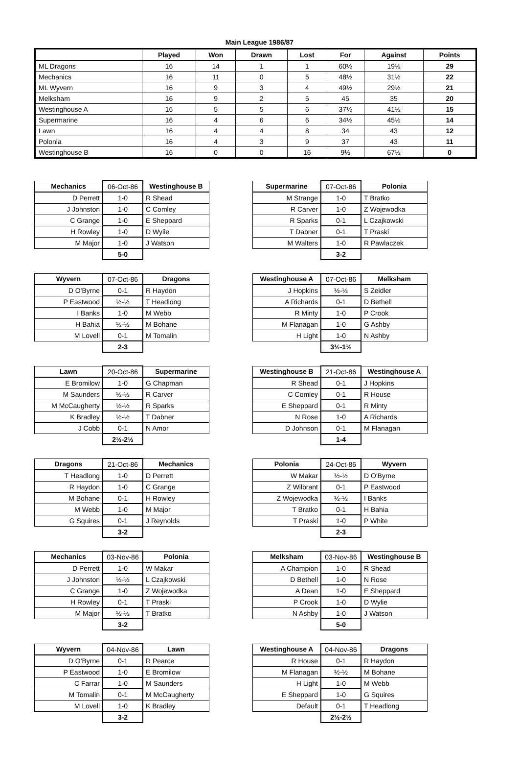Main League 1986/87
| | Played | Won | Drawn | Lost | For | Against | Points |
| --- | --- | --- | --- | --- | --- | --- | --- |
| ML Dragons | 16 | 14 | 1 | 1 | 60½ | 19½ | 29 |
| Mechanics | 16 | 11 | 0 | 5 | 48½ | 31½ | 22 |
| ML Wyvern | 16 | 9 | 3 | 4 | 49½ | 29½ | 21 |
| Melksham | 16 | 9 | 2 | 5 | 45 | 35 | 20 |
| Westinghouse A | 16 | 5 | 5 | 6 | 37½ | 41½ | 15 |
| Supermarine | 16 | 4 | 6 | 6 | 34½ | 45½ | 14 |
| Lawn | 16 | 4 | 4 | 8 | 34 | 43 | 12 |
| Polonia | 16 | 4 | 3 | 9 | 37 | 43 | 11 |
| Westinghouse B | 16 | 0 | 0 | 16 | 9½ | 67½ | 0 |
| Mechanics | 06-Oct-86 | Westinghouse B |
| D Perrett | 1-0 | R Shead |
| J Johnston | 1-0 | C Comley |
| C Grange | 1-0 | E Sheppard |
| H Rowley | 1-0 | D Wylie |
| M Major | 1-0 | J Watson |
| | 5-0 | |
| Supermarine | 07-Oct-86 | Polonia |
| M Strange | 1-0 | T Bratko |
| R Carver | 1-0 | Z Wojewodka |
| R Sparks | 0-1 | L Czajkowski |
| T Dabner | 0-1 | T Praski |
| M Walters | 1-0 | R Pawlaczek |
| | 3-2 | |
| Wyvern | 07-Oct-86 | Dragons |
| D O'Byrne | 0-1 | R Haydon |
| P Eastwood | ½-½ | T Headlong |
| I Banks | 1-0 | M Webb |
| H Bahia | ½-½ | M Bohane |
| M Lovell | 0-1 | M Tomalin |
| | 2-3 | |
| Westinghouse A | 07-Oct-86 | Melksham |
| J Hopkins | ½-½ | S Zeidler |
| A Richards | 0-1 | D Bethell |
| R Minty | 1-0 | P Crook |
| M Flanagan | 1-0 | G Ashby |
| H Light | 1-0 | N Ashby |
| | 3½-1½ | |
| Lawn | 20-Oct-86 | Supermarine |
| E Bromilow | 1-0 | G Chapman |
| M Saunders | ½-½ | R Carver |
| M McCaugherty | ½-½ | R Sparks |
| K Bradley | ½-½ | T Dabner |
| J Cobb | 0-1 | N Amor |
| | 2½-2½ | |
| Westinghouse B | 21-Oct-86 | Westinghouse A |
| R Shead | 0-1 | J Hopkins |
| C Comley | 0-1 | R House |
| E Sheppard | 0-1 | R Minty |
| N Rose | 1-0 | A Richards |
| D Johnson | 0-1 | M Flanagan |
| | 1-4 | |
| Dragons | 21-Oct-86 | Mechanics |
| T Headlong | 1-0 | D Perrett |
| R Haydon | 1-0 | C Grange |
| M Bohane | 0-1 | H Rowley |
| M Webb | 1-0 | M Major |
| G Squires | 0-1 | J Reynolds |
| | 3-2 | |
| Polonia | 24-Oct-86 | Wyvern |
| W Makar | ½-½ | D O'Byrne |
| Z Wilbrant | 0-1 | P Eastwood |
| Z Wojewodka | ½-½ | I Banks |
| T Bratko | 0-1 | H Bahia |
| T Praski | 1-0 | P White |
| | 2-3 | |
| Mechanics | 03-Nov-86 | Polonia |
| D Perrett | 1-0 | W Makar |
| J Johnston | ½-½ | L Czajkowski |
| C Grange | 1-0 | Z Wojewodka |
| H Rowley | 0-1 | T Praski |
| M Major | ½-½ | T Bratko |
| | 3-2 | |
| Melksham | 03-Nov-86 | Westinghouse B |
| A Champion | 1-0 | R Shead |
| D Bethell | 1-0 | N Rose |
| A Dean | 1-0 | E Sheppard |
| P Crook | 1-0 | D Wylie |
| N Ashby | 1-0 | J Watson |
| | 5-0 | |
| Wyvern | 04-Nov-86 | Lawn |
| D O'Byrne | 0-1 | R Pearce |
| P Eastwood | 1-0 | E Bromilow |
| C Farrar | 1-0 | M Saunders |
| M Tomalin | 0-1 | M McCaugherty |
| M Lovell | 1-0 | K Bradley |
| | 3-2 | |
| Westinghouse A | 04-Nov-86 | Dragons |
| R House | 0-1 | R Haydon |
| M Flanagan | ½-½ | M Bohane |
| H Light | 1-0 | M Webb |
| E Sheppard | 1-0 | G Squires |
| Default | 0-1 | T Headlong |
| | 2½-2½ | |